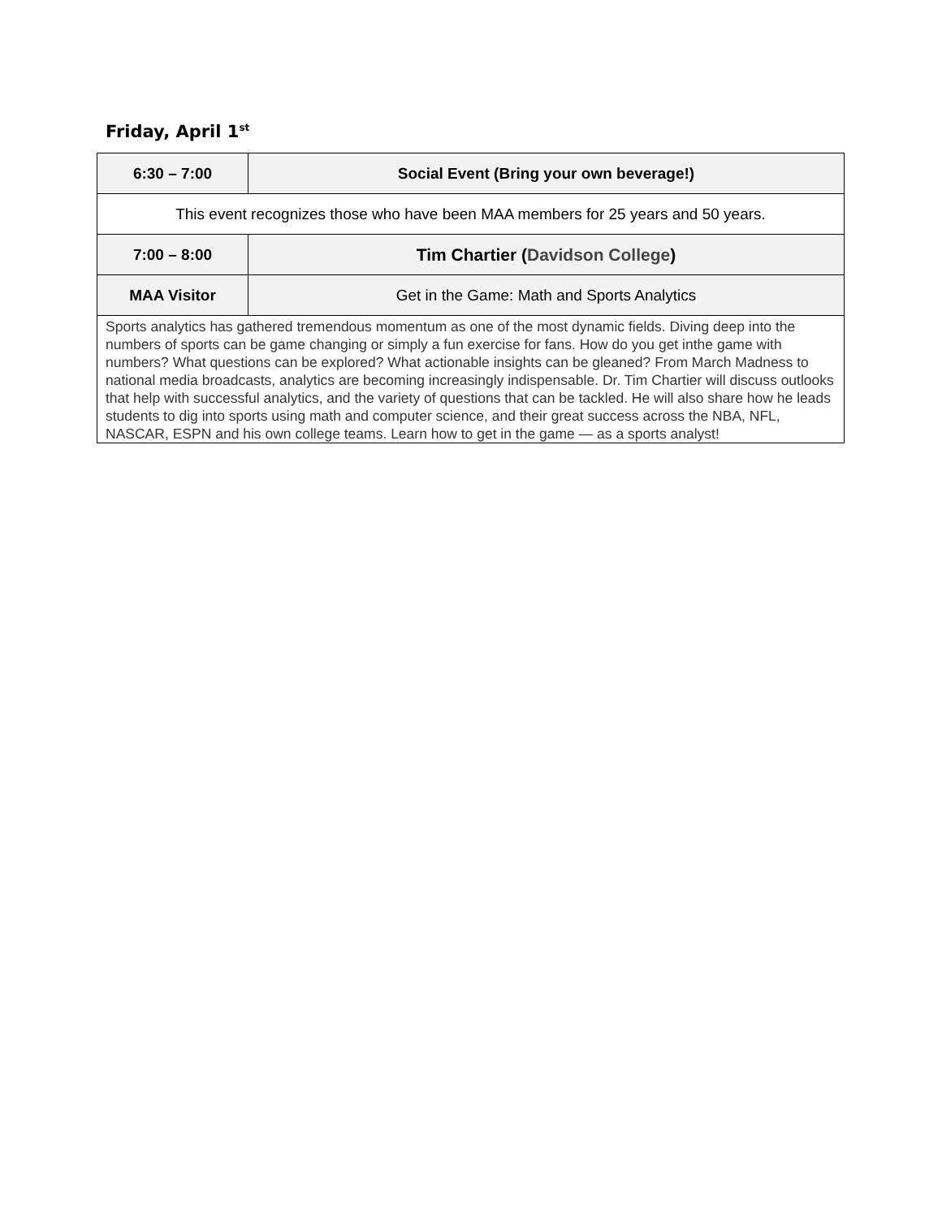Friday, April 1<sup>st</sup>
| 6:30 – 7:00 | Social Event (Bring your own beverage!) |
| This event recognizes those who have been MAA members for 25 years and 50 years. | |
| 7:00 – 8:00 | Tim Chartier ( Davidson College ) |
| MAA Visitor | Get in the Game: Math and Sports Analytics |
| Sports analytics has gathered tremendous momentum as one of the most dynamic fields. Diving deep into the numbers of sports can be game changing or simply a fun exercise for fans. How do you get inthe game with numbers? What questions can be explored? What actionable insights can be gleaned? From March Madness to national media broadcasts, analytics are becoming increasingly indispensable. Dr. Tim Chartier will discuss outlooks that help with successful analytics, and the variety of questions that can be tackled. He will also share how he leads students to dig into sports using math and computer science, and their great success across the NBA, NFL, NASCAR, ESPN and his own college teams. Learn how to get in the game — as a sports analyst! | |